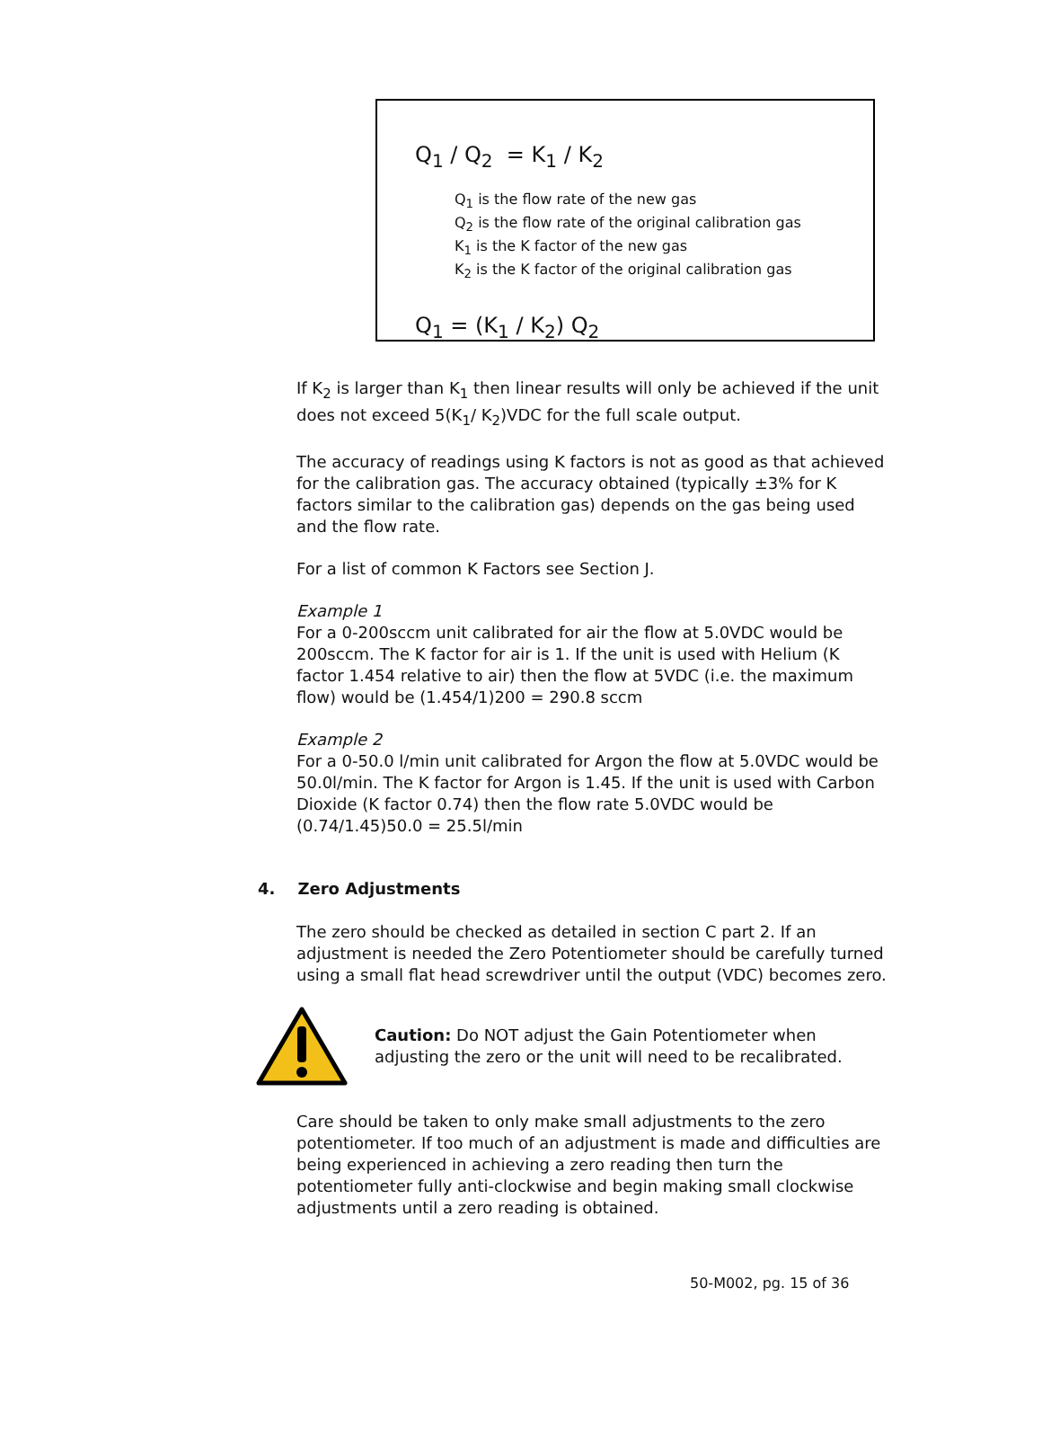Q<sub>1</sub> / Q<sub>2</sub> = K<sub>1</sub> / K<sub>2</sub>
Q<sub>1</sub> is the flow rate of the new gas
Q<sub>2</sub> is the flow rate of the original calibration gas
K<sub>1</sub> is the K factor of the new gas
K<sub>2</sub> is the K factor of the original calibration gas
Q<sub>1</sub> = (K<sub>1</sub> / K<sub>2</sub>) Q<sub>2</sub>
If K<sub>2</sub> is larger than K<sub>1</sub> then linear results will only be achieved if the unit does not exceed 5(K<sub>1</sub>/ K<sub>2</sub>)VDC for the full scale output.
The accuracy of readings using K factors is not as good as that achieved for the calibration gas. The accuracy obtained (typically ±3% for K factors similar to the calibration gas) depends on the gas being used and the flow rate.
For a list of common K Factors see Section J.
Example 1
For a 0-200sccm unit calibrated for air the flow at 5.0VDC would be 200sccm. The K factor for air is 1. If the unit is used with Helium (K factor 1.454 relative to air) then the flow at 5VDC (i.e. the maximum flow) would be (1.454/1)200 = 290.8 sccm
Example 2
For a 0-50.0 l/min unit calibrated for Argon the flow at 5.0VDC would be 50.0l/min. The K factor for Argon is 1.45. If the unit is used with Carbon Dioxide (K factor 0.74) then the flow rate 5.0VDC would be (0.74/1.45)50.0 = 25.5l/min
4. Zero Adjustments
The zero should be checked as detailed in section C part 2. If an adjustment is needed the Zero Potentiometer should be carefully turned using a small flat head screwdriver until the output (VDC) becomes zero.
Caution: Do NOT adjust the Gain Potentiometer when adjusting the zero or the unit will need to be recalibrated.
Care should be taken to only make small adjustments to the zero potentiometer. If too much of an adjustment is made and difficulties are being experienced in achieving a zero reading then turn the potentiometer fully anti-clockwise and begin making small clockwise adjustments until a zero reading is obtained.
50-M002, pg. 15 of 36